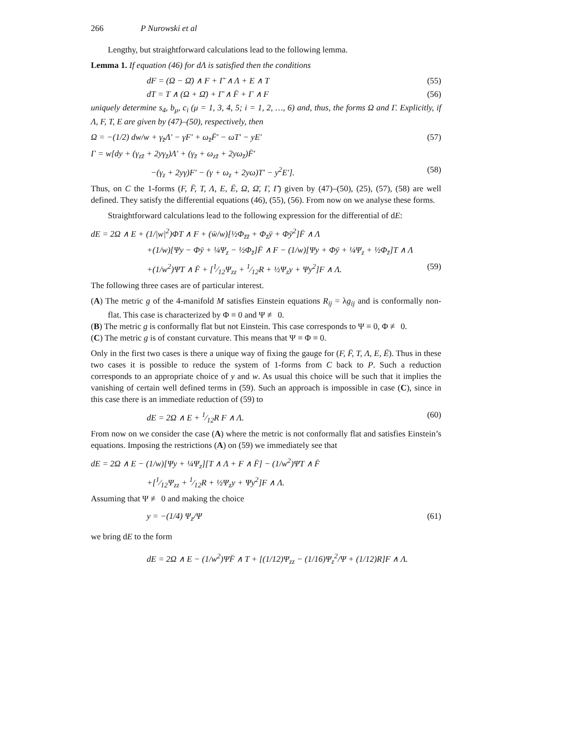266 P Nurowski et al
Lengthy, but straightforward calculations lead to the following lemma.
Lemma 1. If equation (46) for dΛ is satisfied then the conditions
dF = (Ω − Ω̄) ∧ F + Γ̄ ∧ Λ + E ∧ T (55)
dT = T ∧ (Ω + Ω̄) + Γ̄ ∧ F̄ + Γ ∧ F (56)
uniquely determine s<sub>4</sub>, b<sub>μ</sub>, c<sub>i</sub> (μ = 1, 3, 4, 5; i = 1, 2, …, 6) and, thus, the forms Ω and Γ. Explicitly, if Λ, F, T, E are given by (47)–(50), respectively, then
Ω = −(1/2) dw/w + γ<sub>z̄</sub>Λ′ − γF′ + ω<sub>z̄</sub>F̄′ − ωT′ − yE′ (57)
Γ = w[dy + (γ<sub>zz̄</sub> + 2yγ<sub>z̄</sub>)Λ′ + (γ<sub>z̄</sub> + ω<sub>zz̄</sub> + 2yω<sub>z̄</sub>)F̄′
−(γ<sub>z</sub> + 2yγ)F′ − (γ + ω<sub>z</sub> + 2yω)T′ − y<sup>2</sup>E′]. (58)
Thus, on C the 1-forms (F, F̄, T, Λ, E, Ē, Ω, Ω̄, Γ, Γ̄) given by (47)–(50), (25), (57), (58) are well defined. They satisfy the differential equations (46), (55), (56). From now on we analyse these forms.
Straightforward calculations lead to the following expression for the differential of dE:
dE = 2Ω ∧ E + (1/|w|<sup>2</sup>)ΦT ∧ F + (w̄/w)[½Φ<sub>z̄z̄</sub> + Φ<sub>z̄</sub>ȳ + Φȳ<sup>2</sup>]F̄ ∧ Λ
+(1/w)[Ψy − Φȳ + ¼Ψ<sub>z</sub> − ½Φ<sub>z̄</sub>]F̄ ∧ F − (1/w)[Ψy + Φȳ + ¼Ψ<sub>z</sub> + ½Φ<sub>z̄</sub>]T ∧ Λ
+(1/w<sup>2</sup>)ΨT ∧ F̄ + [1⁄12Ψ<sub>zz</sub> + 1⁄12R + ½Ψ<sub>z</sub>y + Ψy<sup>2</sup>]F ∧ Λ. (59)
The following three cases are of particular interest.
(A) The metric g of the 4-manifold M satisfies Einstein equations R<sub>ij</sub> = λg<sub>ij</sub> and is conformally non-flat. This case is characterized by Φ ≡ 0 and Ψ ≢ 0.
(B) The metric g is conformally flat but not Einstein. This case corresponds to Ψ ≡ 0, Φ ≢ 0.
(C) The metric g is of constant curvature. This means that Ψ ≡ Φ ≡ 0.
Only in the first two cases is there a unique way of fixing the gauge for (F, F̄, T, Λ, E, Ē). Thus in these two cases it is possible to reduce the system of 1-forms from C back to P. Such a reduction corresponds to an appropriate choice of y and w. As usual this choice will be such that it implies the vanishing of certain well defined terms in (59). Such an approach is impossible in case (C), since in this case there is an immediate reduction of (59) to
dE = 2Ω ∧ E + 1⁄12R F ∧ Λ. (60)
From now on we consider the case (A) where the metric is not conformally flat and satisfies Einstein’s equations. Imposing the restrictions (A) on (59) we immediately see that
dE = 2Ω ∧ E − (1/w)[Ψy + ¼Ψ<sub>z</sub>][T ∧ Λ + F ∧ F̄] − (1/w<sup>2</sup>)ΨT ∧ F̄
+[1⁄12Ψ<sub>zz</sub> + 1⁄12R + ½Ψ<sub>z</sub>y + Ψy<sup>2</sup>]F ∧ Λ.
Assuming that Ψ ≢ 0 and making the choice
y = −(1/4) Ψ<sub>z</sub>/Ψ (61)
we bring dE to the form
dE = 2Ω ∧ E − (1/w<sup>2</sup>)ΨF̄ ∧ T + [(1/12)Ψ<sub>zz</sub> − (1/16)Ψ<sub>z</sub><sup>2</sup>/Ψ + (1/12)R]F ∧ Λ.